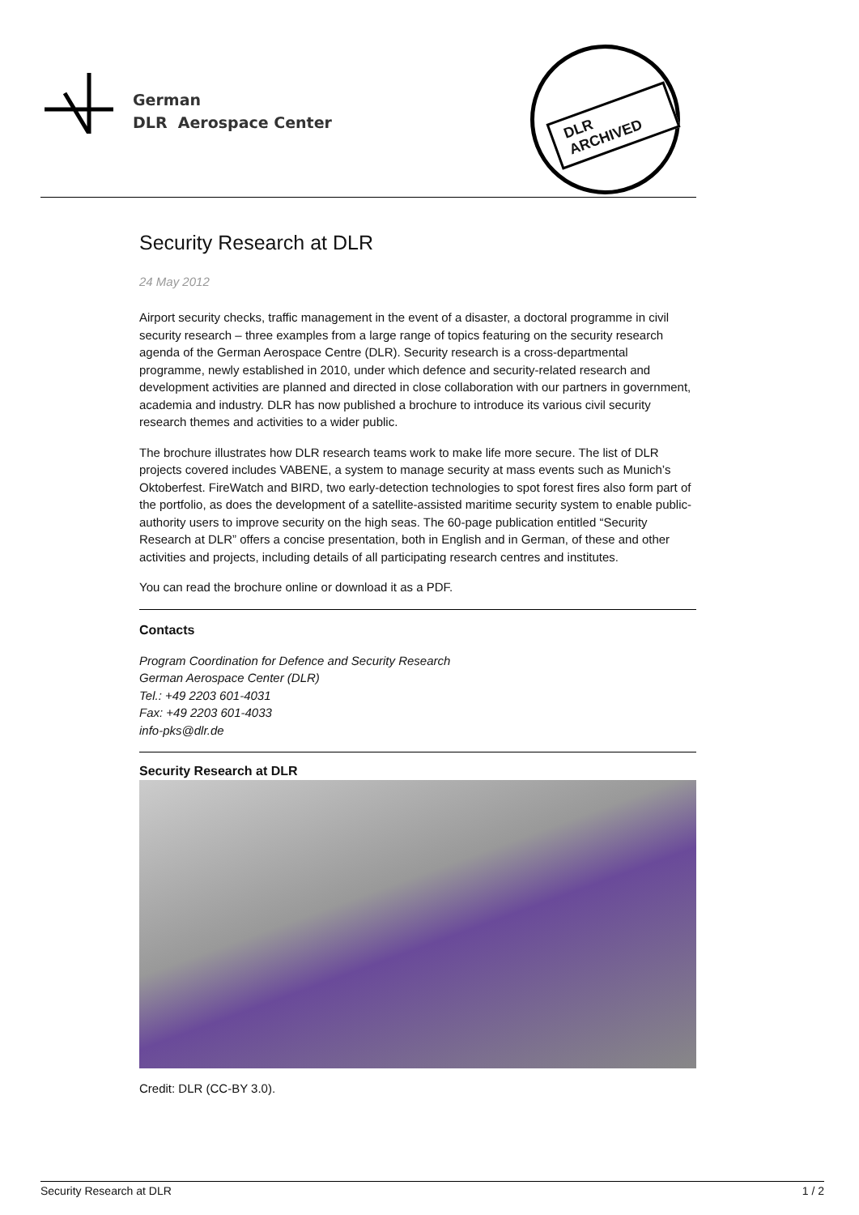German
DLR Aerospace Center
DLR ARCHIVED
Security Research at DLR
24 May 2012
Airport security checks, traffic management in the event of a disaster, a doctoral programme in civil security research – three examples from a large range of topics featuring on the security research agenda of the German Aerospace Centre (DLR). Security research is a cross-departmental programme, newly established in 2010, under which defence and security-related research and development activities are planned and directed in close collaboration with our partners in government, academia and industry. DLR has now published a brochure to introduce its various civil security research themes and activities to a wider public.
The brochure illustrates how DLR research teams work to make life more secure. The list of DLR projects covered includes VABENE, a system to manage security at mass events such as Munich’s Oktoberfest. FireWatch and BIRD, two early-detection technologies to spot forest fires also form part of the portfolio, as does the development of a satellite-assisted maritime security system to enable public-authority users to improve security on the high seas. The 60-page publication entitled “Security Research at DLR” offers a concise presentation, both in English and in German, of these and other activities and projects, including details of all participating research centres and institutes.
You can read the brochure online or download it as a PDF.
Contacts
Program Coordination for Defence and Security Research
German Aerospace Center (DLR)
Tel.: +49 2203 601-4031
Fax: +49 2203 601-4033
info-pks@dlr.de
Security Research at DLR
Credit: DLR (CC-BY 3.0).
Security Research at DLR 1 / 2